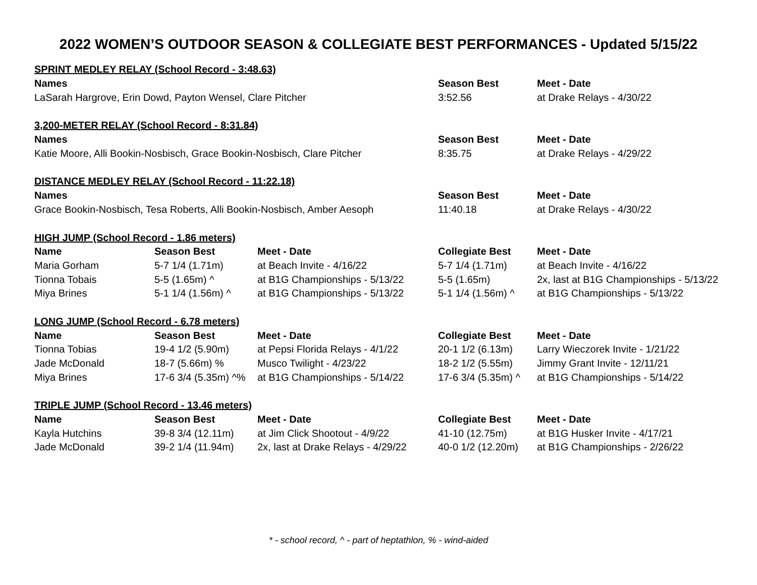2022 WOMEN’S OUTDOOR SEASON & COLLEGIATE BEST PERFORMANCES - Updated 5/15/22
| SPRINT MEDLEY RELAY (School Record - 3:48.63) | | | | |
| Names | | | Season Best | Meet - Date |
| LaSarah Hargrove, Erin Dowd, Payton Wensel, Clare Pitcher | | | 3:52.56 | at Drake Relays - 4/30/22 |
| 3,200-METER RELAY (School Record - 8:31.84) | | | | |
| Names | | | Season Best | Meet - Date |
| Katie Moore, Alli Bookin-Nosbisch, Grace Bookin-Nosbisch, Clare Pitcher | | | 8:35.75 | at Drake Relays - 4/29/22 |
| DISTANCE MEDLEY RELAY (School Record - 11:22.18) | | | | |
| Names | | | Season Best | Meet - Date |
| Grace Bookin-Nosbisch, Tesa Roberts, Alli Bookin-Nosbisch, Amber Aesoph | | | 11:40.18 | at Drake Relays - 4/30/22 |
| HIGH JUMP (School Record - 1.86 meters) | | | | |
| Name | Season Best | Meet - Date | Collegiate Best | Meet - Date |
| Maria Gorham | 5-7 1/4 (1.71m) | at Beach Invite - 4/16/22 | 5-7 1/4 (1.71m) | at Beach Invite - 4/16/22 |
| Tionna Tobais | 5-5 (1.65m) ^ | at B1G Championships - 5/13/22 | 5-5 (1.65m) | 2x, last at B1G Championships - 5/13/22 |
| Miya Brines | 5-1 1/4 (1.56m) ^ | at B1G Championships - 5/13/22 | 5-1 1/4 (1.56m) ^ | at B1G Championships - 5/13/22 |
| LONG JUMP (School Record - 6.78 meters) | | | | |
| Name | Season Best | Meet - Date | Collegiate Best | Meet - Date |
| Tionna Tobias | 19-4 1/2 (5.90m) | at Pepsi Florida Relays - 4/1/22 | 20-1 1/2 (6.13m) | Larry Wieczorek Invite - 1/21/22 |
| Jade McDonald | 18-7 (5.66m) % | Musco Twilight - 4/23/22 | 18-2 1/2 (5.55m) | Jimmy Grant Invite - 12/11/21 |
| Miya Brines | 17-6 3/4 (5.35m) ^% | at B1G Championships - 5/14/22 | 17-6 3/4 (5.35m) ^ | at B1G Championships - 5/14/22 |
| TRIPLE JUMP (School Record - 13.46 meters) | | | | |
| Name | Season Best | Meet - Date | Collegiate Best | Meet - Date |
| Kayla Hutchins | 39-8 3/4 (12.11m) | at Jim Click Shootout - 4/9/22 | 41-10 (12.75m) | at B1G Husker Invite - 4/17/21 |
| Jade McDonald | 39-2 1/4 (11.94m) | 2x, last at Drake Relays - 4/29/22 | 40-0 1/2 (12.20m) | at B1G Championships - 2/26/22 |
* - school record, ^ - part of heptathlon, % - wind-aided